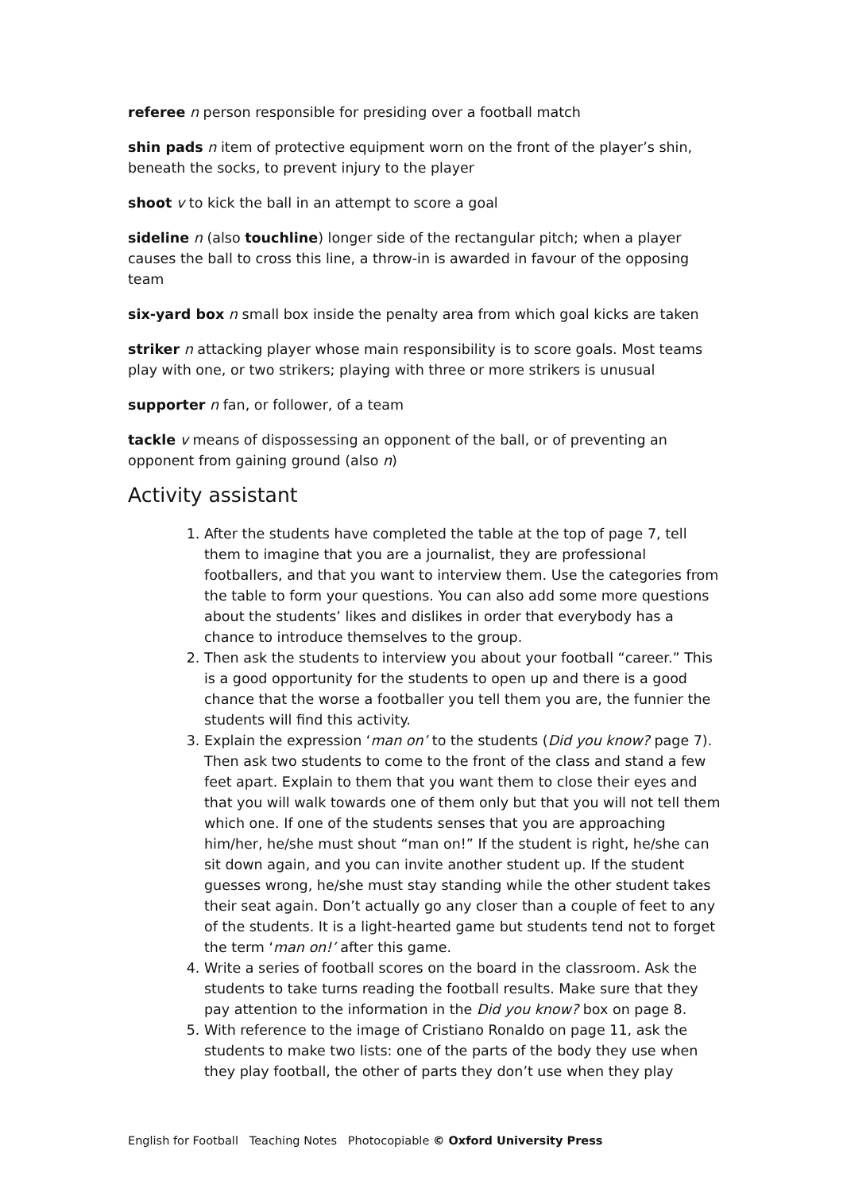referee n person responsible for presiding over a football match
shin pads n item of protective equipment worn on the front of the player’s shin, beneath the socks, to prevent injury to the player
shoot v to kick the ball in an attempt to score a goal
sideline n (also touchline) longer side of the rectangular pitch; when a player causes the ball to cross this line, a throw-in is awarded in favour of the opposing team
six-yard box n small box inside the penalty area from which goal kicks are taken
striker n attacking player whose main responsibility is to score goals. Most teams play with one, or two strikers; playing with three or more strikers is unusual
supporter n fan, or follower, of a team
tackle v means of dispossessing an opponent of the ball, or of preventing an opponent from gaining ground (also n)
Activity assistant
1. After the students have completed the table at the top of page 7, tell them to imagine that you are a journalist, they are professional footballers, and that you want to interview them. Use the categories from the table to form your questions. You can also add some more questions about the students’ likes and dislikes in order that everybody has a chance to introduce themselves to the group.
2. Then ask the students to interview you about your football “career.” This is a good opportunity for the students to open up and there is a good chance that the worse a footballer you tell them you are, the funnier the students will find this activity.
3. Explain the expression ‘man on’ to the students (Did you know? page 7). Then ask two students to come to the front of the class and stand a few feet apart. Explain to them that you want them to close their eyes and that you will walk towards one of them only but that you will not tell them which one. If one of the students senses that you are approaching him/her, he/she must shout “man on!” If the student is right, he/she can sit down again, and you can invite another student up. If the student guesses wrong, he/she must stay standing while the other student takes their seat again. Don’t actually go any closer than a couple of feet to any of the students. It is a light-hearted game but students tend not to forget the term ‘man on!’ after this game.
4. Write a series of football scores on the board in the classroom. Ask the students to take turns reading the football results. Make sure that they pay attention to the information in the Did you know? box on page 8.
5. With reference to the image of Cristiano Ronaldo on page 11, ask the students to make two lists: one of the parts of the body they use when they play football, the other of parts they don’t use when they play
English for Football Teaching Notes Photocopiable © Oxford University Press